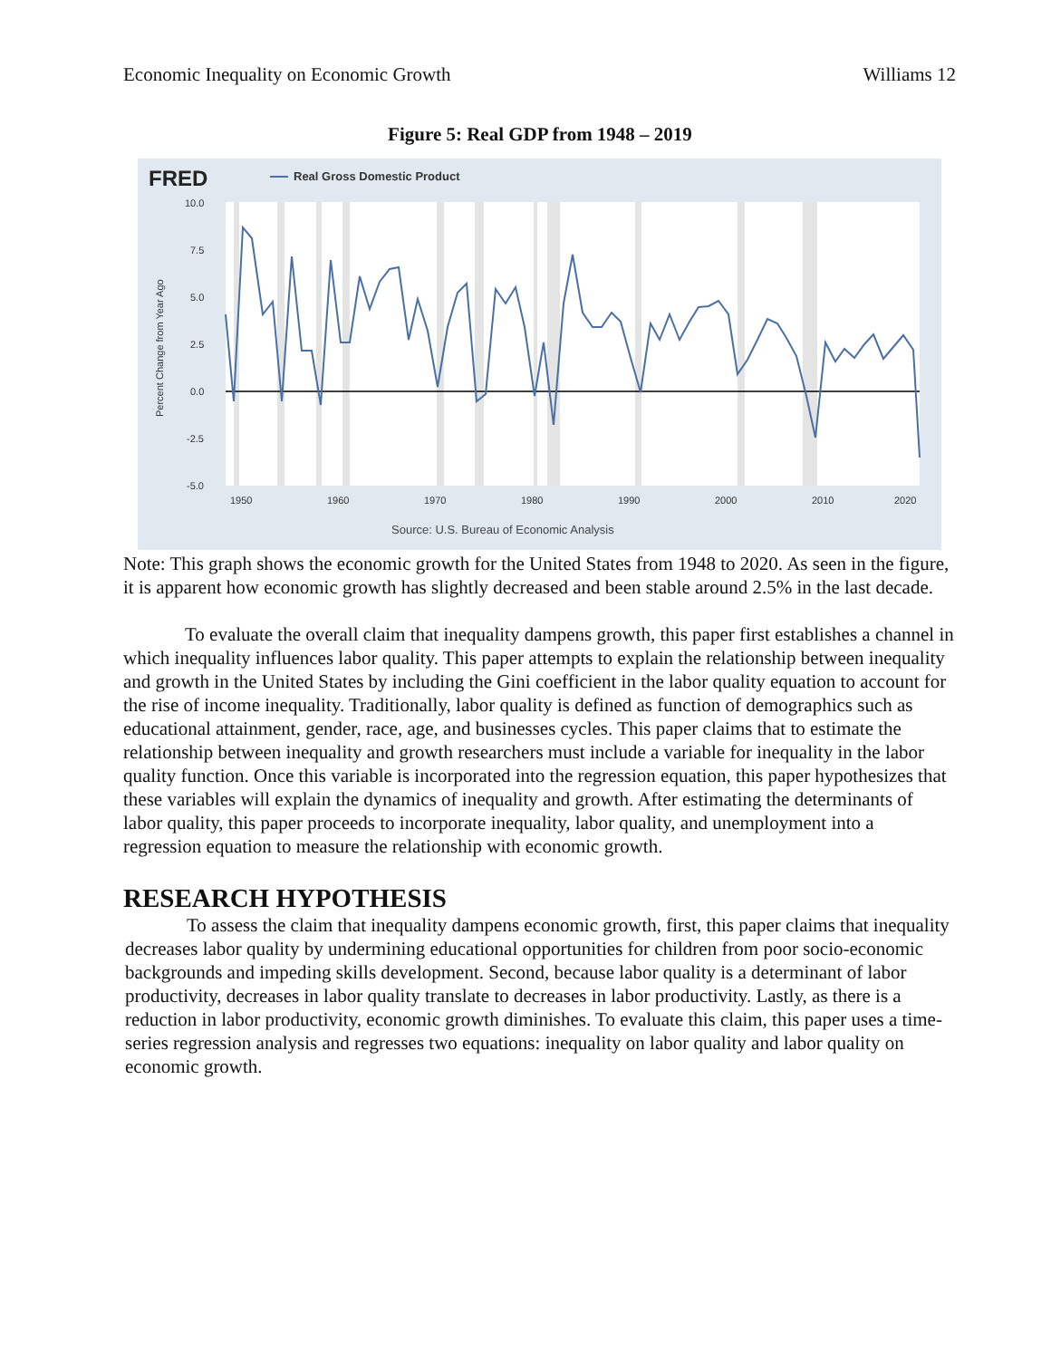Economic Inequality on Economic Growth Williams 12
Figure 5: Real GDP from 1948 – 2019
FRED
Real Gross Domestic Product
10.0
7.5
5.0
2.5
0.0
-2.5
-5.0
1950
1960
1970
1980
1990
2000
2010
2020
Percent Change from Year Ago
Source: U.S. Bureau of Economic Analysis
Note: This graph shows the economic growth for the United States from 1948 to 2020. As seen in the figure, it is apparent how economic growth has slightly decreased and been stable around 2.5% in the last decade.
To evaluate the overall claim that inequality dampens growth, this paper first establishes a channel in which inequality influences labor quality. This paper attempts to explain the relationship between inequality and growth in the United States by including the Gini coefficient in the labor quality equation to account for the rise of income inequality. Traditionally, labor quality is defined as function of demographics such as educational attainment, gender, race, age, and businesses cycles. This paper claims that to estimate the relationship between inequality and growth researchers must include a variable for inequality in the labor quality function. Once this variable is incorporated into the regression equation, this paper hypothesizes that these variables will explain the dynamics of inequality and growth. After estimating the determinants of labor quality, this paper proceeds to incorporate inequality, labor quality, and unemployment into a regression equation to measure the relationship with economic growth.
RESEARCH HYPOTHESIS
To assess the claim that inequality dampens economic growth, first, this paper claims that inequality decreases labor quality by undermining educational opportunities for children from poor socio-economic backgrounds and impeding skills development. Second, because labor quality is a determinant of labor productivity, decreases in labor quality translate to decreases in labor productivity. Lastly, as there is a reduction in labor productivity, economic growth diminishes. To evaluate this claim, this paper uses a time-series regression analysis and regresses two equations: inequality on labor quality and labor quality on economic growth.